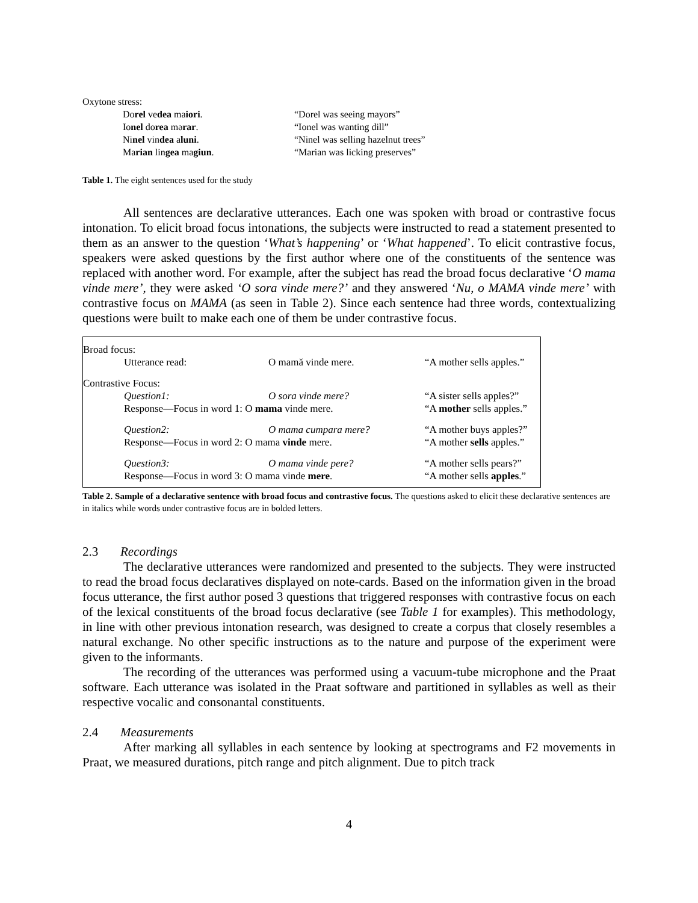Oxytone stress:
| Do rel ve dea ma iori . | “Dorel was seeing mayors” |
| Io nel do rea mə rar . | “Ionel was wanting dill” |
| Ni nel vin dea a luni . | “Ninel was selling hazelnut trees” |
| Ma rian lin gea ma giun . | “Marian was licking preserves” |
Table 1. The eight sentences used for the study
All sentences are declarative utterances. Each one was spoken with broad or contrastive focus intonation. To elicit broad focus intonations, the subjects were instructed to read a statement presented to them as an answer to the question ‘What’s happening’ or ‘What happened’. To elicit contrastive focus, speakers were asked questions by the first author where one of the constituents of the sentence was replaced with another word. For example, after the subject has read the broad focus declarative ‘O mama vinde mere’, they were asked ‘O sora vinde mere?’ and they answered ‘Nu, o MAMA vinde mere’ with contrastive focus on MAMA (as seen in Table 2). Since each sentence had three words, contextualizing questions were built to make each one of them be under contrastive focus.
| Broad focus: | | |
| Utterance read: | O mamă vinde mere. | “A mother sells apples.” |
| Contrastive Focus: | | |
| Question1: | O sora vinde mere? | “A sister sells apples?” |
| Response—Focus in word 1: O mama vinde mere. | | “A mother sells apples.” |
| Question2: | O mama cumpara mere? | “A mother buys apples?” |
| Response—Focus in word 2: O mama vinde mere. | | “A mother sells apples.” |
| Question3: | O mama vinde pere? | “A mother sells pears?” |
| Response—Focus in word 3: O mama vinde mere . | | “A mother sells apples .” |
Table 2. Sample of a declarative sentence with broad focus and contrastive focus. The questions asked to elicit these declarative sentences are in italics while words under contrastive focus are in bolded letters.
2.3 Recordings
The declarative utterances were randomized and presented to the subjects. They were instructed to read the broad focus declaratives displayed on note-cards. Based on the information given in the broad focus utterance, the first author posed 3 questions that triggered responses with contrastive focus on each of the lexical constituents of the broad focus declarative (see Table 1 for examples). This methodology, in line with other previous intonation research, was designed to create a corpus that closely resembles a natural exchange. No other specific instructions as to the nature and purpose of the experiment were given to the informants.
The recording of the utterances was performed using a vacuum-tube microphone and the Praat software. Each utterance was isolated in the Praat software and partitioned in syllables as well as their respective vocalic and consonantal constituents.
2.4 Measurements
After marking all syllables in each sentence by looking at spectrograms and F2 movements in Praat, we measured durations, pitch range and pitch alignment. Due to pitch track
4